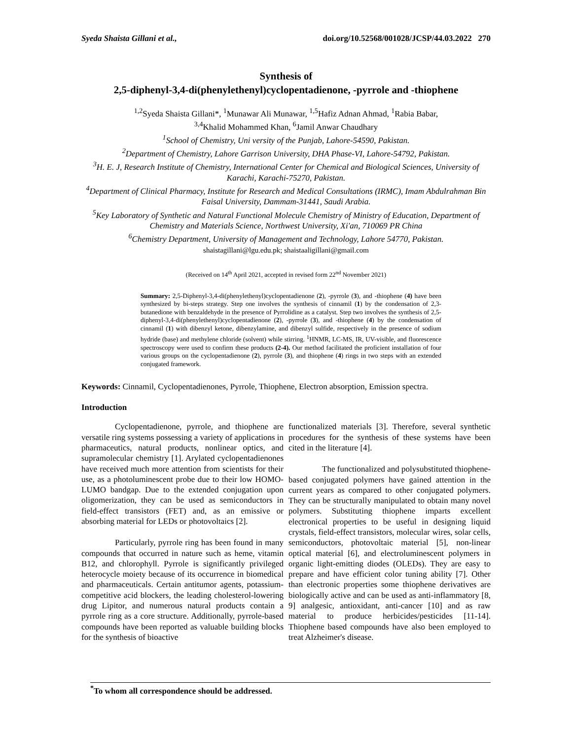Syeda Shaista Gillani et al., doi.org/10.52568/001028/JCSP/44.03.2022 270
Synthesis of
2,5-diphenyl-3,4-di(phenylethenyl)cyclopentadienone, -pyrrole and -thiophene
<sup>1,2</sup>Syeda Shaista Gillani*, <sup>1</sup>Munawar Ali Munawar, <sup>1,5</sup>Hafiz Adnan Ahmad, <sup>1</sup>Rabia Babar,
<sup>3,4</sup>Khalid Mohammed Khan, <sup>6</sup>Jamil Anwar Chaudhary
<sup>1</sup> School of Chemistry, Uni versity of the Punjab, Lahore-54590, Pakistan.
<sup>2</sup> Department of Chemistry, Lahore Garrison University, DHA Phase-VI, Lahore-54792, Pakistan.
<sup>3</sup>H. E. J, Research Institute of Chemistry, International Center for Chemical and Biological Sciences, University of Karachi, Karachi-75270, Pakistan.
<sup>4</sup> Department of Clinical Pharmacy, Institute for Research and Medical Consultations (IRMC), Imam Abdulrahman Bin Faisal University, Dammam-31441, Saudi Arabia.
<sup>5</sup> Key Laboratory of Synthetic and Natural Functional Molecule Chemistry of Ministry of Education, Department of Chemistry and Materials Science, Northwest University, Xi'an, 710069 PR China
<sup>6</sup> Chemistry Department, University of Management and Technology, Lahore 54770, Pakistan.
shaistagillani@lgu.edu.pk; shaistaaligillani@gmail.com
(Received on 14<sup>th</sup> April 2021, accepted in revised form 22<sup>nd</sup> November 2021)
Summary: 2,5-Diphenyl-3,4-di(phenylethenyl)cyclopentadienone (2), -pyrrole (3), and -thiophene (4) have been synthesized by bi-steps strategy. Step one involves the synthesis of cinnamil (1) by the condensation of 2,3-butanedione with benzaldehyde in the presence of Pyrrolidine as a catalyst. Step two involves the synthesis of 2,5-diphenyl-3,4-di(phenylethenyl)cyclopentadienone (2), -pyrrole (3), and -thiophene (4) by the condensation of cinnamil (1) with dibenzyl ketone, dibenzylamine, and dibenzyl sulfide, respectively in the presence of sodium hydride (base) and methylene chloride (solvent) while stirring. <sup>1</sup>HNMR, LC-MS, IR, UV-visible, and fluorescence spectroscopy were used to confirm these products (2-4). Our method facilitated the proficient installation of four various groups on the cyclopentadienone (2), pyrrole (3), and thiophene (4) rings in two steps with an extended conjugated framework.
Keywords: Cinnamil, Cyclopentadienones, Pyrrole, Thiophene, Electron absorption, Emission spectra.
Introduction
Cyclopentadienone, pyrrole, and thiophene are versatile ring systems possessing a variety of applications in pharmaceutics, natural products, nonlinear optics, and supramolecular chemistry [1]. Arylated cyclopentadienones have received much more attention from scientists for their use, as a photoluminescent probe due to their low HOMO-LUMO bandgap. Due to the extended conjugation upon oligomerization, they can be used as semiconductors in field-effect transistors (FET) and, as an emissive or absorbing material for LEDs or photovoltaics [2].
Particularly, pyrrole ring has been found in many compounds that occurred in nature such as heme, vitamin B12, and chlorophyll. Pyrrole is significantly privileged heterocycle moiety because of its occurrence in biomedical and pharmaceuticals. Certain antitumor agents, potassium-competitive acid blockers, the leading cholesterol-lowering drug Lipitor, and numerous natural products contain a pyrrole ring as a core structure. Additionally, pyrrole-based compounds have been reported as valuable building blocks for the synthesis of bioactive
functionalized materials [3]. Therefore, several synthetic procedures for the synthesis of these systems have been cited in the literature [4].
The functionalized and polysubstituted thiophene-based conjugated polymers have gained attention in the current years as compared to other conjugated polymers. They can be structurally manipulated to obtain many novel polymers. Substituting thiophene imparts excellent electronical properties to be useful in designing liquid crystals, field-effect transistors, molecular wires, solar cells, semiconductors, photovoltaic material [5], non-linear optical material [6], and electroluminescent polymers in organic light-emitting diodes (OLEDs). They are easy to prepare and have efficient color tuning ability [7]. Other than electronic properties some thiophene derivatives are biologically active and can be used as anti-inflammatory [8, 9] analgesic, antioxidant, anti-cancer [10] and as raw material to produce herbicides/pesticides [11-14]. Thiophene based compounds have also been employed to treat Alzheimer's disease.
<sup>*</sup> To whom all correspondence should be addressed.